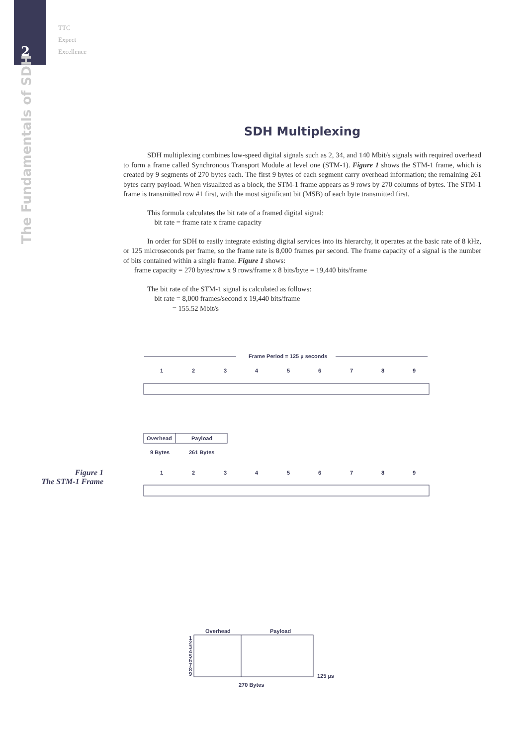2
TTC
Expect
Excellence
The Fundamentals of SDH
SDH Multiplexing
SDH multiplexing combines low-speed digital signals such as 2, 34, and 140 Mbit/s signals with required overhead to form a frame called Synchronous Transport Module at level one (STM-1). Figure 1 shows the STM-1 frame, which is created by 9 segments of 270 bytes each. The first 9 bytes of each segment carry overhead information; the remaining 261 bytes carry payload. When visualized as a block, the STM-1 frame appears as 9 rows by 270 columns of bytes. The STM-1 frame is transmitted row #1 first, with the most significant bit (MSB) of each byte transmitted first.
This formula calculates the bit rate of a framed digital signal:
bit rate = frame rate x frame capacity
In order for SDH to easily integrate existing digital services into its hierarchy, it operates at the basic rate of 8 kHz, or 125 microseconds per frame, so the frame rate is 8,000 frames per second. The frame capacity of a signal is the number of bits contained within a single frame. Figure 1 shows:
frame capacity = 270 bytes/row x 9 rows/frame x 8 bits/byte = 19,440 bits/frame
The bit rate of the STM-1 signal is calculated as follows:
bit rate = 8,000 frames/second x 19,440 bits/frame
= 155.52 Mbit/s
Figure 1
The STM-1 Frame
Frame Period = 125 µ seconds
1
2
3
4
5
6
7
8
9
Overhead
Payload
9 Bytes
261 Bytes
1
2
3
4
5
6
7
8
9
Overhead
Payload
1
2
3
4
5
6
7
8
9
125 µs
270 Bytes